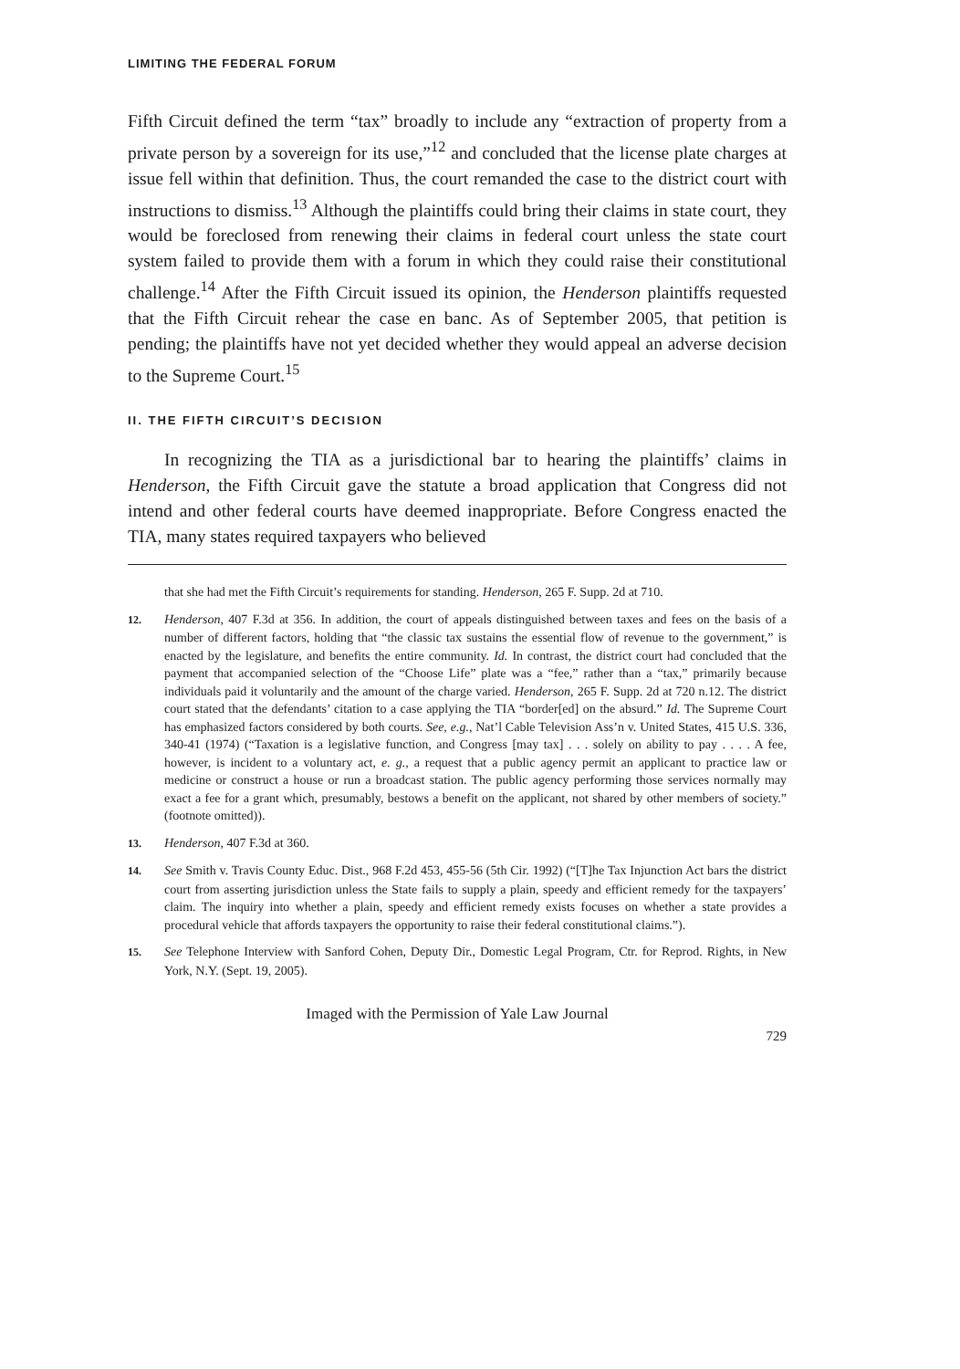LIMITING THE FEDERAL FORUM
Fifth Circuit defined the term “tax” broadly to include any “extraction of property from a private person by a sovereign for its use,”<sup>12</sup> and concluded that the license plate charges at issue fell within that definition. Thus, the court remanded the case to the district court with instructions to dismiss.<sup>13</sup> Although the plaintiffs could bring their claims in state court, they would be foreclosed from renewing their claims in federal court unless the state court system failed to provide them with a forum in which they could raise their constitutional challenge.<sup>14</sup> After the Fifth Circuit issued its opinion, the Henderson plaintiffs requested that the Fifth Circuit rehear the case en banc. As of September 2005, that petition is pending; the plaintiffs have not yet decided whether they would appeal an adverse decision to the Supreme Court.<sup>15</sup>
II. THE FIFTH CIRCUIT’S DECISION
In recognizing the TIA as a jurisdictional bar to hearing the plaintiffs’ claims in Henderson, the Fifth Circuit gave the statute a broad application that Congress did not intend and other federal courts have deemed inappropriate. Before Congress enacted the TIA, many states required taxpayers who believed
that she had met the Fifth Circuit’s requirements for standing. Henderson, 265 F. Supp. 2d at 710.
12. Henderson, 407 F.3d at 356. In addition, the court of appeals distinguished between taxes and fees on the basis of a number of different factors, holding that “the classic tax sustains the essential flow of revenue to the government,” is enacted by the legislature, and benefits the entire community. Id. In contrast, the district court had concluded that the payment that accompanied selection of the “Choose Life” plate was a “fee,” rather than a “tax,” primarily because individuals paid it voluntarily and the amount of the charge varied. Henderson, 265 F. Supp. 2d at 720 n.12. The district court stated that the defendants’ citation to a case applying the TIA “border[ed] on the absurd.” Id. The Supreme Court has emphasized factors considered by both courts. See, e.g., Nat’l Cable Television Ass’n v. United States, 415 U.S. 336, 340-41 (1974) (“Taxation is a legislative function, and Congress [may tax] . . . solely on ability to pay . . . . A fee, however, is incident to a voluntary act, e. g., a request that a public agency permit an applicant to practice law or medicine or construct a house or run a broadcast station. The public agency performing those services normally may exact a fee for a grant which, presumably, bestows a benefit on the applicant, not shared by other members of society.” (footnote omitted)).
13. Henderson, 407 F.3d at 360.
14. See Smith v. Travis County Educ. Dist., 968 F.2d 453, 455-56 (5th Cir. 1992) (“[T]he Tax Injunction Act bars the district court from asserting jurisdiction unless the State fails to supply a plain, speedy and efficient remedy for the taxpayers’ claim. The inquiry into whether a plain, speedy and efficient remedy exists focuses on whether a state provides a procedural vehicle that affords taxpayers the opportunity to raise their federal constitutional claims.”).
15. See Telephone Interview with Sanford Cohen, Deputy Dir., Domestic Legal Program, Ctr. for Reprod. Rights, in New York, N.Y. (Sept. 19, 2005).
Imaged with the Permission of Yale Law Journal
729